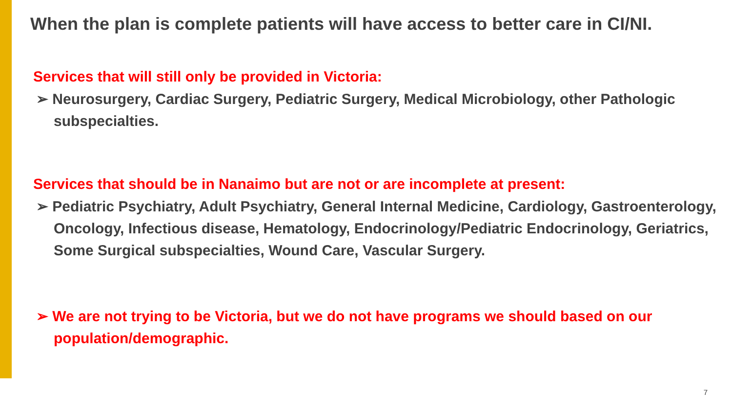When the plan is complete patients will have access to better care in CI/NI.
Services that will still only be provided in Victoria:
➢ Neurosurgery, Cardiac Surgery, Pediatric Surgery, Medical Microbiology, other Pathologic subspecialties.
Services that should be in Nanaimo but are not or are incomplete at present:
➢ Pediatric Psychiatry, Adult Psychiatry, General Internal Medicine, Cardiology, Gastroenterology, Oncology, Infectious disease, Hematology, Endocrinology/Pediatric Endocrinology, Geriatrics, Some Surgical subspecialties, Wound Care, Vascular Surgery.
➢ We are not trying to be Victoria, but we do not have programs we should based on our population/demographic.
7